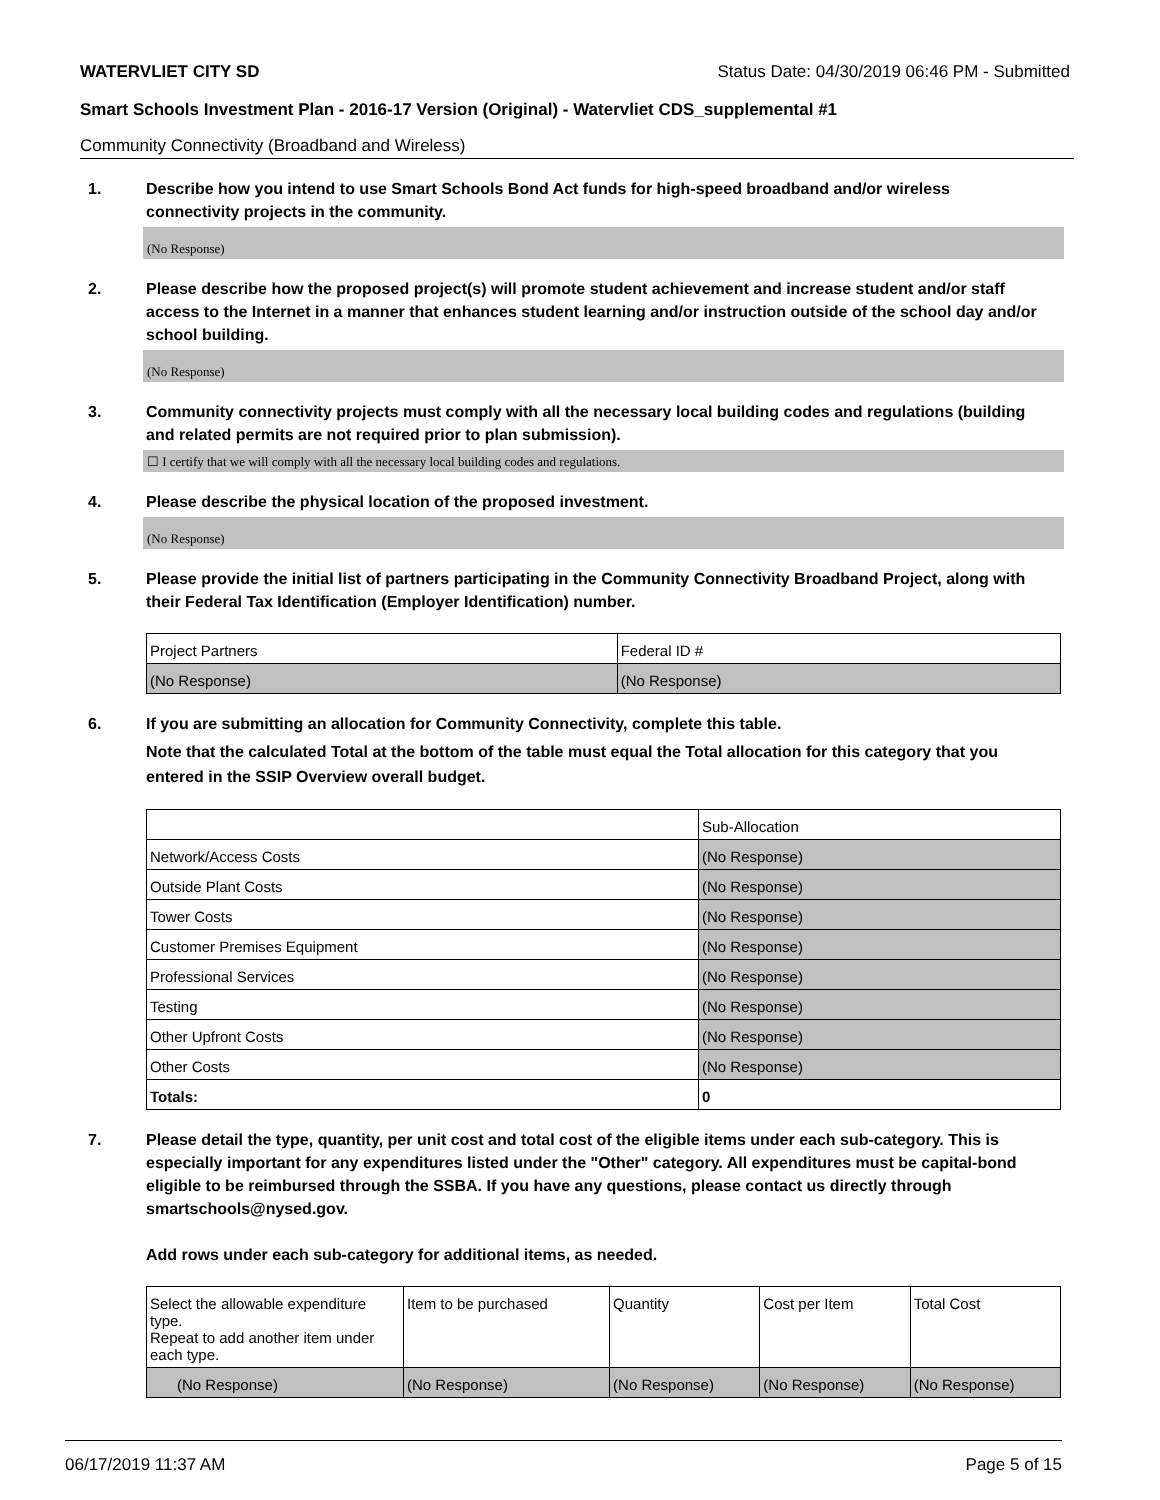WATERVLIET CITY SD Status Date: 04/30/2019 06:46 PM - Submitted
Smart Schools Investment Plan - 2016-17 Version (Original) - Watervliet CDS_supplemental #1
Community Connectivity (Broadband and Wireless)
1. Describe how you intend to use Smart Schools Bond Act funds for high-speed broadband and/or wireless connectivity projects in the community.
(No Response)
2. Please describe how the proposed project(s) will promote student achievement and increase student and/or staff access to the Internet in a manner that enhances student learning and/or instruction outside of the school day and/or school building.
(No Response)
3. Community connectivity projects must comply with all the necessary local building codes and regulations (building and related permits are not required prior to plan submission).
☐ I certify that we will comply with all the necessary local building codes and regulations.
4. Please describe the physical location of the proposed investment.
(No Response)
5. Please provide the initial list of partners participating in the Community Connectivity Broadband Project, along with their Federal Tax Identification (Employer Identification) number.
| Project Partners | Federal ID # |
| (No Response) | (No Response) |
6. If you are submitting an allocation for Community Connectivity, complete this table.
Note that the calculated Total at the bottom of the table must equal the Total allocation for this category that you entered in the SSIP Overview overall budget.
| | Sub-Allocation |
| Network/Access Costs | (No Response) |
| Outside Plant Costs | (No Response) |
| Tower Costs | (No Response) |
| Customer Premises Equipment | (No Response) |
| Professional Services | (No Response) |
| Testing | (No Response) |
| Other Upfront Costs | (No Response) |
| Other Costs | (No Response) |
| Totals: | 0 |
7. Please detail the type, quantity, per unit cost and total cost of the eligible items under each sub-category. This is especially important for any expenditures listed under the "Other" category. All expenditures must be capital-bond eligible to be reimbursed through the SSBA. If you have any questions, please contact us directly through smartschools@nysed.gov.
Add rows under each sub-category for additional items, as needed.
| Select the allowable expenditure type. Repeat to add another item under each type. | Item to be purchased | Quantity | Cost per Item | Total Cost |
| (No Response) | (No Response) | (No Response) | (No Response) | (No Response) |
06/17/2019 11:37 AM Page 5 of 15